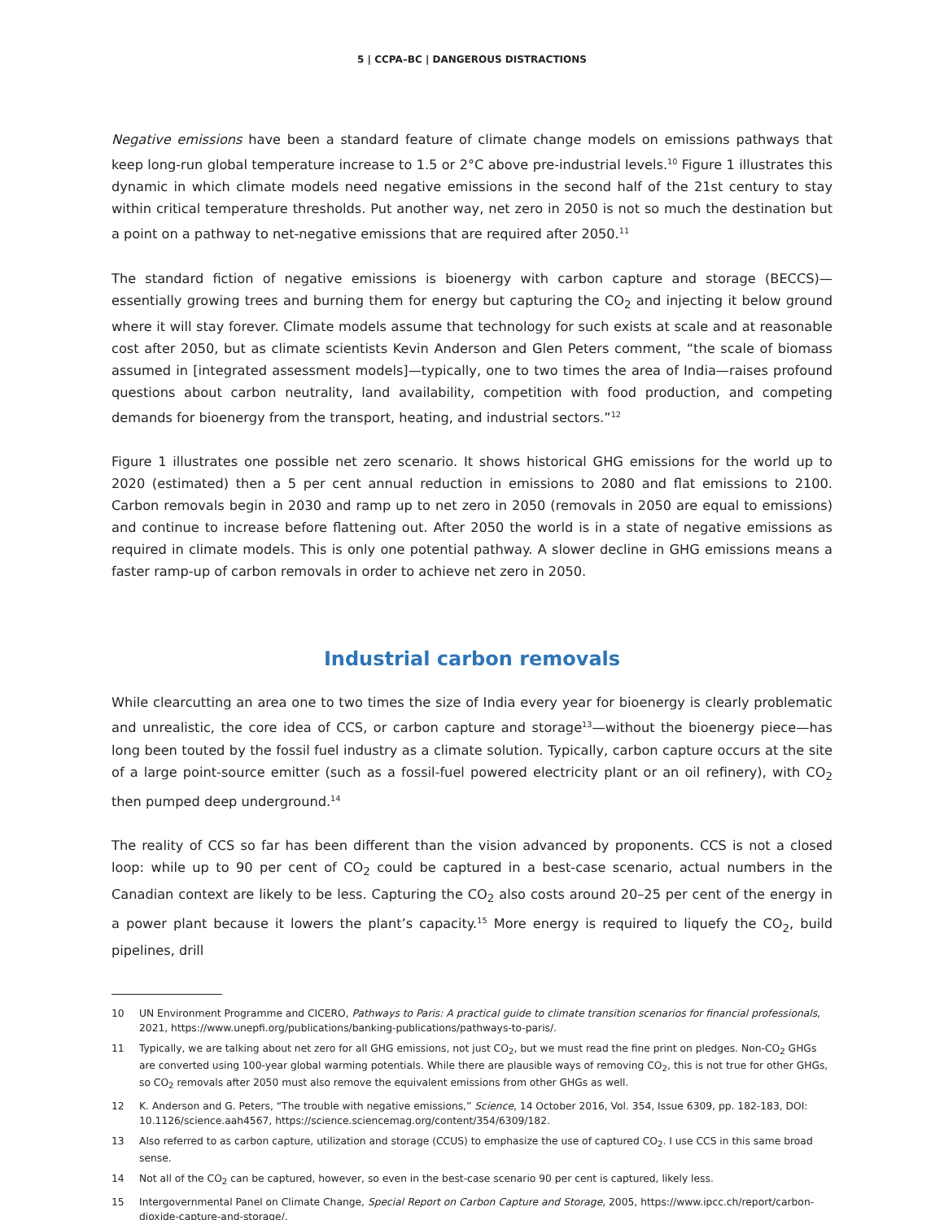5 | CCPA–BC | DANGEROUS DISTRACTIONS
Negative emissions have been a standard feature of climate change models on emissions pathways that keep long-run global temperature increase to 1.5 or 2°C above pre-industrial levels.<sup>10</sup> Figure 1 illustrates this dynamic in which climate models need negative emissions in the second half of the 21st century to stay within critical temperature thresholds. Put another way, net zero in 2050 is not so much the destination but a point on a pathway to net-negative emissions that are required after 2050.<sup>11</sup>
The standard fiction of negative emissions is bioenergy with carbon capture and storage (BECCS)—essentially growing trees and burning them for energy but capturing the CO<sub>2</sub> and injecting it below ground where it will stay forever. Climate models assume that technology for such exists at scale and at reasonable cost after 2050, but as climate scientists Kevin Anderson and Glen Peters comment, “the scale of biomass assumed in [integrated assessment models]—typically, one to two times the area of India—raises profound questions about carbon neutrality, land availability, competition with food production, and competing demands for bioenergy from the transport, heating, and industrial sectors.”<sup>12</sup>
Figure 1 illustrates one possible net zero scenario. It shows historical GHG emissions for the world up to 2020 (estimated) then a 5 per cent annual reduction in emissions to 2080 and flat emissions to 2100. Carbon removals begin in 2030 and ramp up to net zero in 2050 (removals in 2050 are equal to emissions) and continue to increase before flattening out. After 2050 the world is in a state of negative emissions as required in climate models. This is only one potential pathway. A slower decline in GHG emissions means a faster ramp-up of carbon removals in order to achieve net zero in 2050.
Industrial carbon removals
While clearcutting an area one to two times the size of India every year for bioenergy is clearly problematic and unrealistic, the core idea of CCS, or carbon capture and storage<sup>13</sup>—without the bioenergy piece—has long been touted by the fossil fuel industry as a climate solution. Typically, carbon capture occurs at the site of a large point-source emitter (such as a fossil-fuel powered electricity plant or an oil refinery), with CO<sub>2</sub> then pumped deep underground.<sup>14</sup>
The reality of CCS so far has been different than the vision advanced by proponents. CCS is not a closed loop: while up to 90 per cent of CO<sub>2</sub> could be captured in a best-case scenario, actual numbers in the Canadian context are likely to be less. Capturing the CO<sub>2</sub> also costs around 20–25 per cent of the energy in a power plant because it lowers the plant’s capacity.<sup>15</sup> More energy is required to liquefy the CO<sub>2</sub>, build pipelines, drill
10 UN Environment Programme and CICERO, Pathways to Paris: A practical guide to climate transition scenarios for financial professionals, 2021, https://www.unepfi.org/publications/banking-publications/pathways-to-paris/.
11 Typically, we are talking about net zero for all GHG emissions, not just CO<sub>2</sub>, but we must read the fine print on pledges. Non-CO<sub>2</sub> GHGs are converted using 100-year global warming potentials. While there are plausible ways of removing CO<sub>2</sub>, this is not true for other GHGs, so CO<sub>2</sub> removals after 2050 must also remove the equivalent emissions from other GHGs as well.
12 K. Anderson and G. Peters, “The trouble with negative emissions,” Science, 14 October 2016, Vol. 354, Issue 6309, pp. 182-183, DOI: 10.1126/science.aah4567, https://science.sciencemag.org/content/354/6309/182.
13 Also referred to as carbon capture, utilization and storage (CCUS) to emphasize the use of captured CO<sub>2</sub>. I use CCS in this same broad sense.
14 Not all of the CO<sub>2</sub> can be captured, however, so even in the best-case scenario 90 per cent is captured, likely less.
15 Intergovernmental Panel on Climate Change, Special Report on Carbon Capture and Storage, 2005, https://www.ipcc.ch/report/carbon-dioxide-capture-and-storage/.